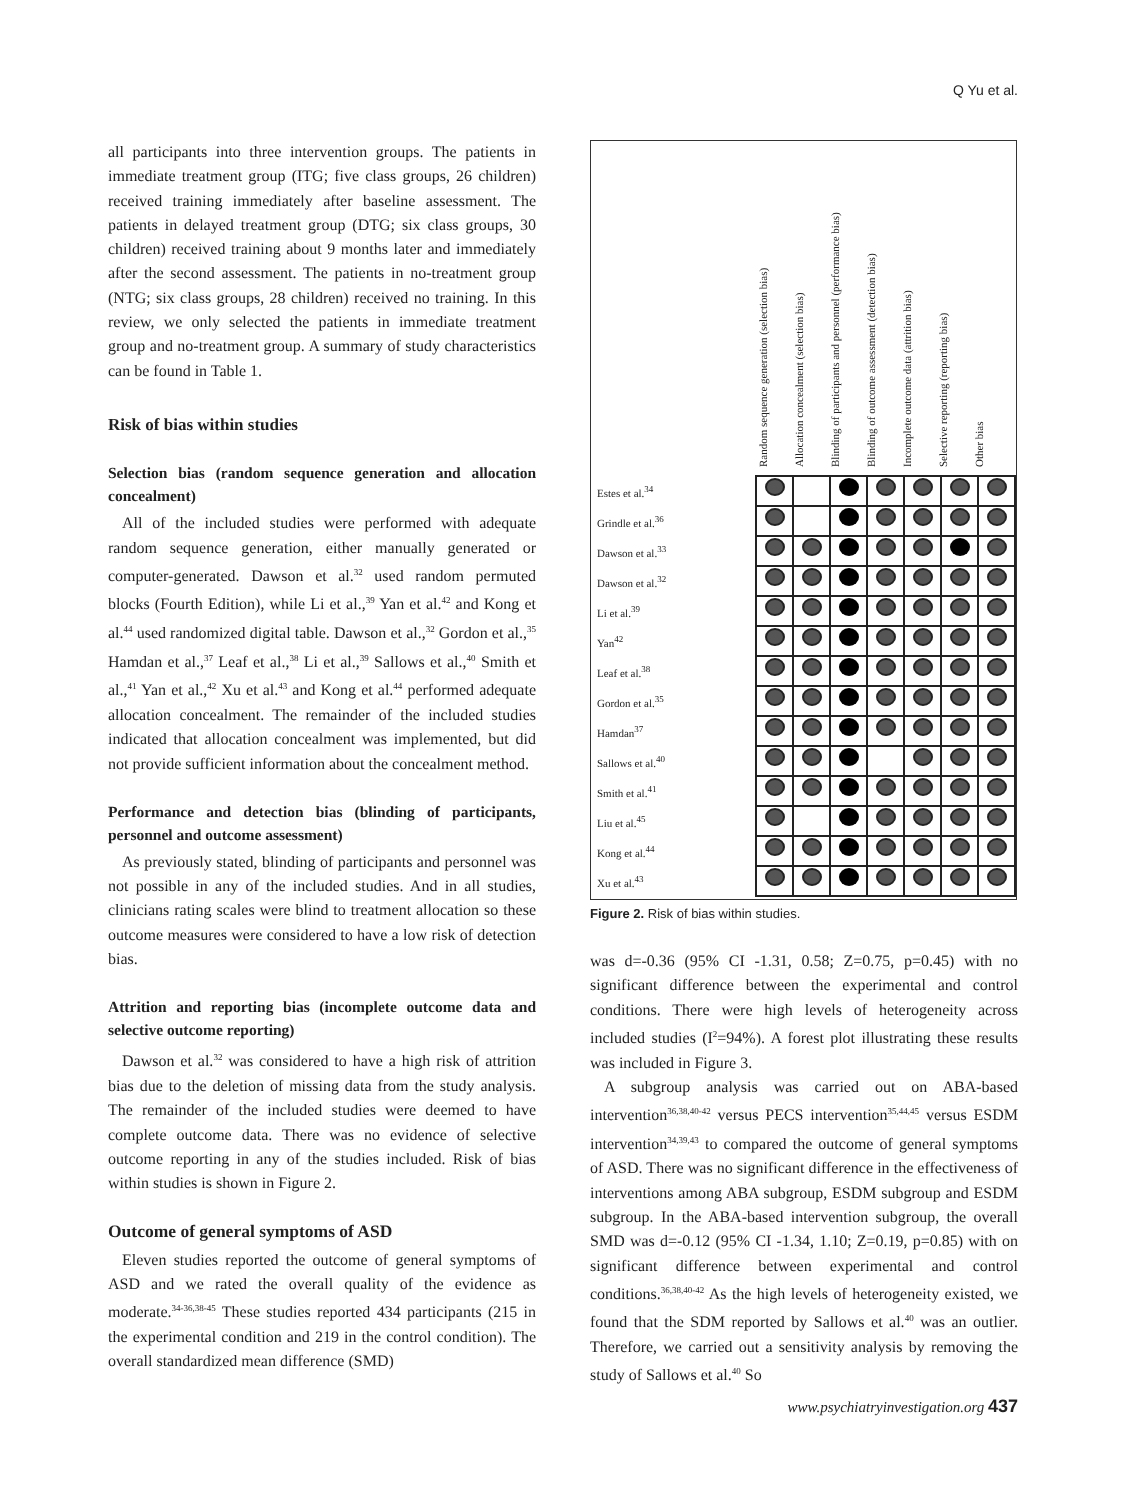Q Yu et al.
all participants into three intervention groups. The patients in immediate treatment group (ITG; five class groups, 26 children) received training immediately after baseline assessment. The patients in delayed treatment group (DTG; six class groups, 30 children) received training about 9 months later and immediately after the second assessment. The patients in no-treatment group (NTG; six class groups, 28 children) received no training. In this review, we only selected the patients in immediate treatment group and no-treatment group. A summary of study characteristics can be found in Table 1.
Risk of bias within studies
Selection bias (random sequence generation and allocation concealment)
All of the included studies were performed with adequate random sequence generation, either manually generated or computer-generated. Dawson et al.<sup>32</sup> used random permuted blocks (Fourth Edition), while Li et al.,<sup>39</sup> Yan et al.<sup>42</sup> and Kong et al.<sup>44</sup> used randomized digital table. Dawson et al.,<sup>32</sup> Gordon et al.,<sup>35</sup> Hamdan et al.,<sup>37</sup> Leaf et al.,<sup>38</sup> Li et al.,<sup>39</sup> Sallows et al.,<sup>40</sup> Smith et al.,<sup>41</sup> Yan et al.,<sup>42</sup> Xu et al.<sup>43</sup> and Kong et al.<sup>44</sup> performed adequate allocation concealment. The remainder of the included studies indicated that allocation concealment was implemented, but did not provide sufficient information about the concealment method.
Performance and detection bias (blinding of participants, personnel and outcome assessment)
As previously stated, blinding of participants and personnel was not possible in any of the included studies. And in all studies, clinicians rating scales were blind to treatment allocation so these outcome measures were considered to have a low risk of detection bias.
Attrition and reporting bias (incomplete outcome data and selective outcome reporting)
Dawson et al.<sup>32</sup> was considered to have a high risk of attrition bias due to the deletion of missing data from the study analysis. The remainder of the included studies were deemed to have complete outcome data. There was no evidence of selective outcome reporting in any of the studies included. Risk of bias within studies is shown in Figure 2.
Outcome of general symptoms of ASD
Eleven studies reported the outcome of general symptoms of ASD and we rated the overall quality of the evidence as moderate.<sup>34-36,38-45</sup> These studies reported 434 participants (215 in the experimental condition and 219 in the control condition). The overall standardized mean difference (SMD)
Random sequence generation (selection bias)
Allocation concealment (selection bias)
Blinding of participants and personnel (performance bias)
Blinding of outcome assessment (detection bias)
Incomplete outcome data (attrition bias)
Selective reporting (reporting bias)
Other bias
| Estes et al.<sup>34</sup> | | | | | | | |
| Grindle et al.<sup>36</sup> | | | | | | | |
| Dawson et al.<sup>33</sup> | | | | | | | |
| Dawson et al.<sup>32</sup> | | | | | | | |
| Li et al.<sup>39</sup> | | | | | | | |
| Yan<sup>42</sup> | | | | | | | |
| Leaf et al.<sup>38</sup> | | | | | | | |
| Gordon et al.<sup>35</sup> | | | | | | | |
| Hamdan<sup>37</sup> | | | | | | | |
| Sallows et al.<sup>40</sup> | | | | | | | |
| Smith et al.<sup>41</sup> | | | | | | | |
| Liu et al.<sup>45</sup> | | | | | | | |
| Kong et al.<sup>44</sup> | | | | | | | |
| Xu et al.<sup>43</sup> | | | | | | | |
Figure 2. Risk of bias within studies.
was d=-0.36 (95% CI -1.31, 0.58; Z=0.75, p=0.45) with no significant difference between the experimental and control conditions. There were high levels of heterogeneity across included studies (I<sup>2</sup>=94%). A forest plot illustrating these results was included in Figure 3.
A subgroup analysis was carried out on ABA-based intervention<sup>36,38,40-42</sup> versus PECS intervention<sup>35,44,45</sup> versus ESDM intervention<sup>34,39,43</sup> to compared the outcome of general symptoms of ASD. There was no significant difference in the effectiveness of interventions among ABA subgroup, ESDM subgroup and ESDM subgroup. In the ABA-based intervention subgroup, the overall SMD was d=-0.12 (95% CI -1.34, 1.10; Z=0.19, p=0.85) with on significant difference between experimental and control conditions.<sup>36,38,40-42</sup> As the high levels of heterogeneity existed, we found that the SDM reported by Sallows et al.<sup>40</sup> was an outlier. Therefore, we carried out a sensitivity analysis by removing the study of Sallows et al.<sup>40</sup> So
www.psychiatryinvestigation.org 437